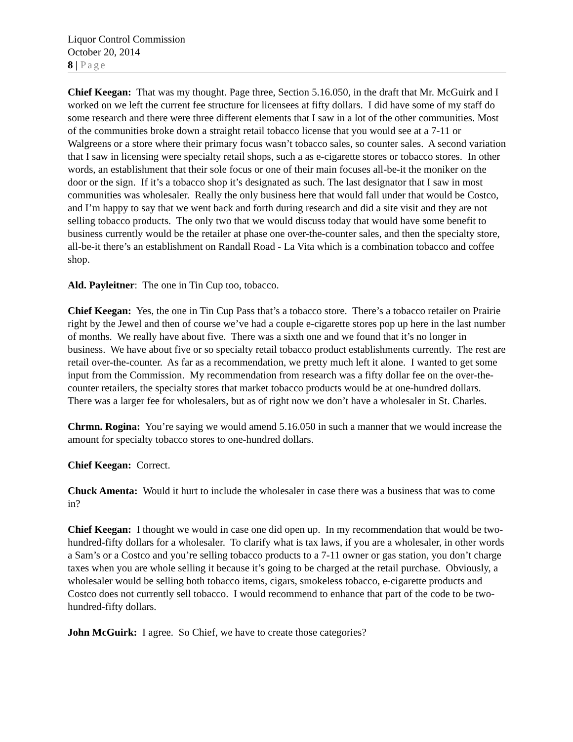Liquor Control Commission
October 20, 2014
8 | Page
Chief Keegan: That was my thought. Page three, Section 5.16.050, in the draft that Mr. McGuirk and I worked on we left the current fee structure for licensees at fifty dollars. I did have some of my staff do some research and there were three different elements that I saw in a lot of the other communities. Most of the communities broke down a straight retail tobacco license that you would see at a 7-11 or Walgreens or a store where their primary focus wasn’t tobacco sales, so counter sales. A second variation that I saw in licensing were specialty retail shops, such a as e-cigarette stores or tobacco stores. In other words, an establishment that their sole focus or one of their main focuses all-be-it the moniker on the door or the sign. If it’s a tobacco shop it’s designated as such. The last designator that I saw in most communities was wholesaler. Really the only business here that would fall under that would be Costco, and I’m happy to say that we went back and forth during research and did a site visit and they are not selling tobacco products. The only two that we would discuss today that would have some benefit to business currently would be the retailer at phase one over-the-counter sales, and then the specialty store, all-be-it there’s an establishment on Randall Road - La Vita which is a combination tobacco and coffee shop.
Ald. Payleitner: The one in Tin Cup too, tobacco.
Chief Keegan: Yes, the one in Tin Cup Pass that’s a tobacco store. There’s a tobacco retailer on Prairie right by the Jewel and then of course we’ve had a couple e-cigarette stores pop up here in the last number of months. We really have about five. There was a sixth one and we found that it’s no longer in business. We have about five or so specialty retail tobacco product establishments currently. The rest are retail over-the-counter. As far as a recommendation, we pretty much left it alone. I wanted to get some input from the Commission. My recommendation from research was a fifty dollar fee on the over-the-counter retailers, the specialty stores that market tobacco products would be at one-hundred dollars. There was a larger fee for wholesalers, but as of right now we don’t have a wholesaler in St. Charles.
Chrmn. Rogina: You’re saying we would amend 5.16.050 in such a manner that we would increase the amount for specialty tobacco stores to one-hundred dollars.
Chief Keegan: Correct.
Chuck Amenta: Would it hurt to include the wholesaler in case there was a business that was to come in?
Chief Keegan: I thought we would in case one did open up. In my recommendation that would be two-hundred-fifty dollars for a wholesaler. To clarify what is tax laws, if you are a wholesaler, in other words a Sam’s or a Costco and you’re selling tobacco products to a 7-11 owner or gas station, you don’t charge taxes when you are whole selling it because it’s going to be charged at the retail purchase. Obviously, a wholesaler would be selling both tobacco items, cigars, smokeless tobacco, e-cigarette products and Costco does not currently sell tobacco. I would recommend to enhance that part of the code to be two-hundred-fifty dollars.
John McGuirk: I agree. So Chief, we have to create those categories?